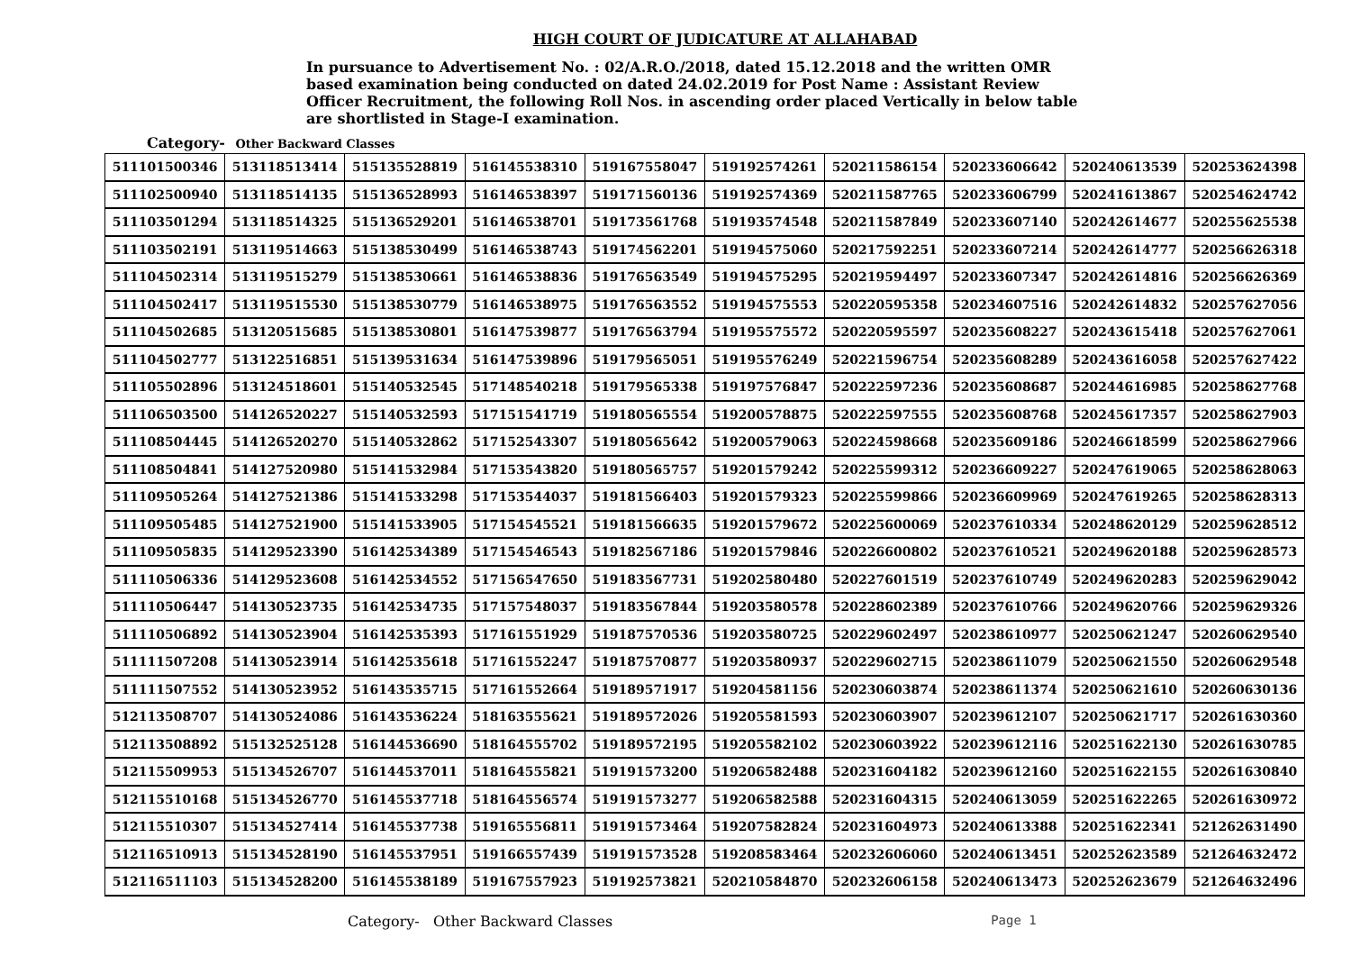HIGH COURT OF JUDICATURE AT ALLAHABAD
In pursuance to Advertisement No. : 02/A.R.O./2018, dated 15.12.2018 and the written OMR based examination being conducted on dated 24.02.2019 for Post Name : Assistant Review Officer Recruitment, the following Roll Nos. in ascending order placed Vertically in below table are shortlisted in Stage-I examination.
Category- Other Backward Classes
| 511101500346 | 513118513414 | 515135528819 | 516145538310 | 519167558047 | 519192574261 | 520211586154 | 520233606642 | 520240613539 | 520253624398 |
| 511102500940 | 513118514135 | 515136528993 | 516146538397 | 519171560136 | 519192574369 | 520211587765 | 520233606799 | 520241613867 | 520254624742 |
| 511103501294 | 513118514325 | 515136529201 | 516146538701 | 519173561768 | 519193574548 | 520211587849 | 520233607140 | 520242614677 | 520255625538 |
| 511103502191 | 513119514663 | 515138530499 | 516146538743 | 519174562201 | 519194575060 | 520217592251 | 520233607214 | 520242614777 | 520256626318 |
| 511104502314 | 513119515279 | 515138530661 | 516146538836 | 519176563549 | 519194575295 | 520219594497 | 520233607347 | 520242614816 | 520256626369 |
| 511104502417 | 513119515530 | 515138530779 | 516146538975 | 519176563552 | 519194575553 | 520220595358 | 520234607516 | 520242614832 | 520257627056 |
| 511104502685 | 513120515685 | 515138530801 | 516147539877 | 519176563794 | 519195575572 | 520220595597 | 520235608227 | 520243615418 | 520257627061 |
| 511104502777 | 513122516851 | 515139531634 | 516147539896 | 519179565051 | 519195576249 | 520221596754 | 520235608289 | 520243616058 | 520257627422 |
| 511105502896 | 513124518601 | 515140532545 | 517148540218 | 519179565338 | 519197576847 | 520222597236 | 520235608687 | 520244616985 | 520258627768 |
| 511106503500 | 514126520227 | 515140532593 | 517151541719 | 519180565554 | 519200578875 | 520222597555 | 520235608768 | 520245617357 | 520258627903 |
| 511108504445 | 514126520270 | 515140532862 | 517152543307 | 519180565642 | 519200579063 | 520224598668 | 520235609186 | 520246618599 | 520258627966 |
| 511108504841 | 514127520980 | 515141532984 | 517153543820 | 519180565757 | 519201579242 | 520225599312 | 520236609227 | 520247619065 | 520258628063 |
| 511109505264 | 514127521386 | 515141533298 | 517153544037 | 519181566403 | 519201579323 | 520225599866 | 520236609969 | 520247619265 | 520258628313 |
| 511109505485 | 514127521900 | 515141533905 | 517154545521 | 519181566635 | 519201579672 | 520225600069 | 520237610334 | 520248620129 | 520259628512 |
| 511109505835 | 514129523390 | 516142534389 | 517154546543 | 519182567186 | 519201579846 | 520226600802 | 520237610521 | 520249620188 | 520259628573 |
| 511110506336 | 514129523608 | 516142534552 | 517156547650 | 519183567731 | 519202580480 | 520227601519 | 520237610749 | 520249620283 | 520259629042 |
| 511110506447 | 514130523735 | 516142534735 | 517157548037 | 519183567844 | 519203580578 | 520228602389 | 520237610766 | 520249620766 | 520259629326 |
| 511110506892 | 514130523904 | 516142535393 | 517161551929 | 519187570536 | 519203580725 | 520229602497 | 520238610977 | 520250621247 | 520260629540 |
| 511111507208 | 514130523914 | 516142535618 | 517161552247 | 519187570877 | 519203580937 | 520229602715 | 520238611079 | 520250621550 | 520260629548 |
| 511111507552 | 514130523952 | 516143535715 | 517161552664 | 519189571917 | 519204581156 | 520230603874 | 520238611374 | 520250621610 | 520260630136 |
| 512113508707 | 514130524086 | 516143536224 | 518163555621 | 519189572026 | 519205581593 | 520230603907 | 520239612107 | 520250621717 | 520261630360 |
| 512113508892 | 515132525128 | 516144536690 | 518164555702 | 519189572195 | 519205582102 | 520230603922 | 520239612116 | 520251622130 | 520261630785 |
| 512115509953 | 515134526707 | 516144537011 | 518164555821 | 519191573200 | 519206582488 | 520231604182 | 520239612160 | 520251622155 | 520261630840 |
| 512115510168 | 515134526770 | 516145537718 | 518164556574 | 519191573277 | 519206582588 | 520231604315 | 520240613059 | 520251622265 | 520261630972 |
| 512115510307 | 515134527414 | 516145537738 | 519165556811 | 519191573464 | 519207582824 | 520231604973 | 520240613388 | 520251622341 | 521262631490 |
| 512116510913 | 515134528190 | 516145537951 | 519166557439 | 519191573528 | 519208583464 | 520232606060 | 520240613451 | 520252623589 | 521264632472 |
| 512116511103 | 515134528200 | 516145538189 | 519167557923 | 519192573821 | 520210584870 | 520232606158 | 520240613473 | 520252623679 | 521264632496 |
Category- Other Backward Classes Page 1